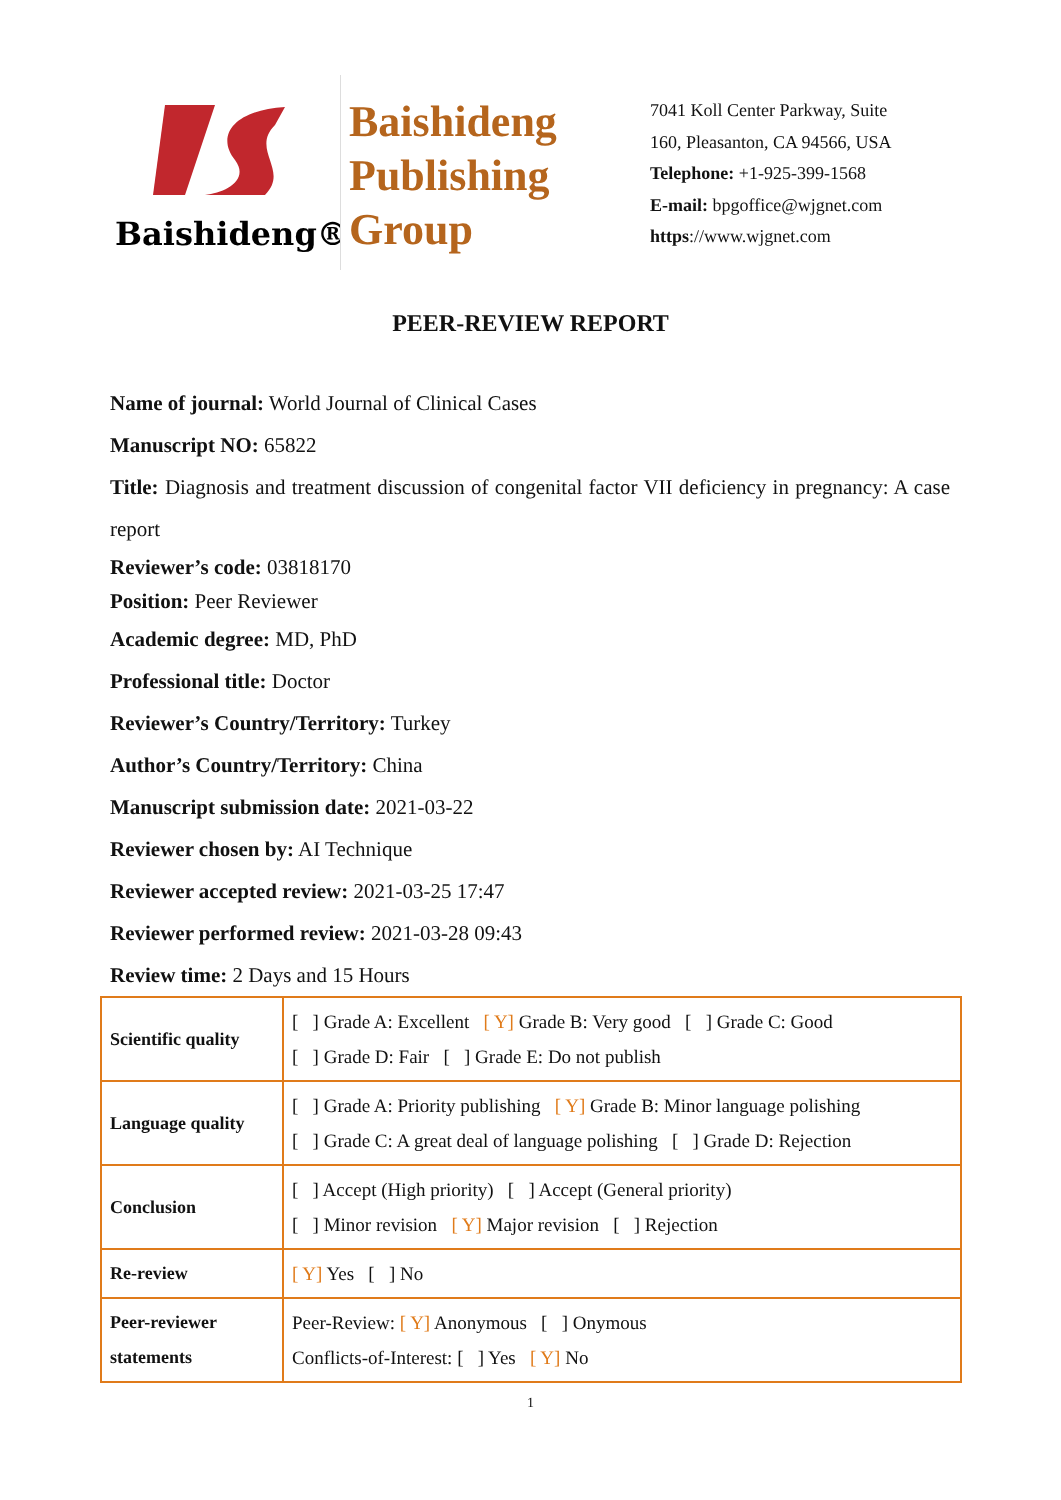Baishideng®
Baishideng
Publishing
Group
7041 Koll Center Parkway, Suite
160, Pleasanton, CA 94566, USA
Telephone: +1-925-399-1568
E-mail: bpgoffice@wjgnet.com
https://www.wjgnet.com
PEER-REVIEW REPORT
Name of journal: World Journal of Clinical Cases
Manuscript NO: 65822
Title: Diagnosis and treatment discussion of congenital factor VII deficiency in pregnancy: A case report
Reviewer’s code: 03818170
Position: Peer Reviewer
Academic degree: MD, PhD
Professional title: Doctor
Reviewer’s Country/Territory: Turkey
Author’s Country/Territory: China
Manuscript submission date: 2021-03-22
Reviewer chosen by: AI Technique
Reviewer accepted review: 2021-03-25 17:47
Reviewer performed review: 2021-03-28 09:43
Review time: 2 Days and 15 Hours
| Scientific quality | [ ] Grade A: Excellent [ Y] Grade B: Very good [ ] Grade C: Good [ ] Grade D: Fair [ ] Grade E: Do not publish |
| Language quality | [ ] Grade A: Priority publishing [ Y] Grade B: Minor language polishing [ ] Grade C: A great deal of language polishing [ ] Grade D: Rejection |
| Conclusion | [ ] Accept (High priority) [ ] Accept (General priority) [ ] Minor revision [ Y] Major revision [ ] Rejection |
| Re-review | [ Y] Yes [ ] No |
| Peer-reviewer statements | Peer-Review: [ Y] Anonymous [ ] Onymous Conflicts-of-Interest: [ ] Yes [ Y] No |
1